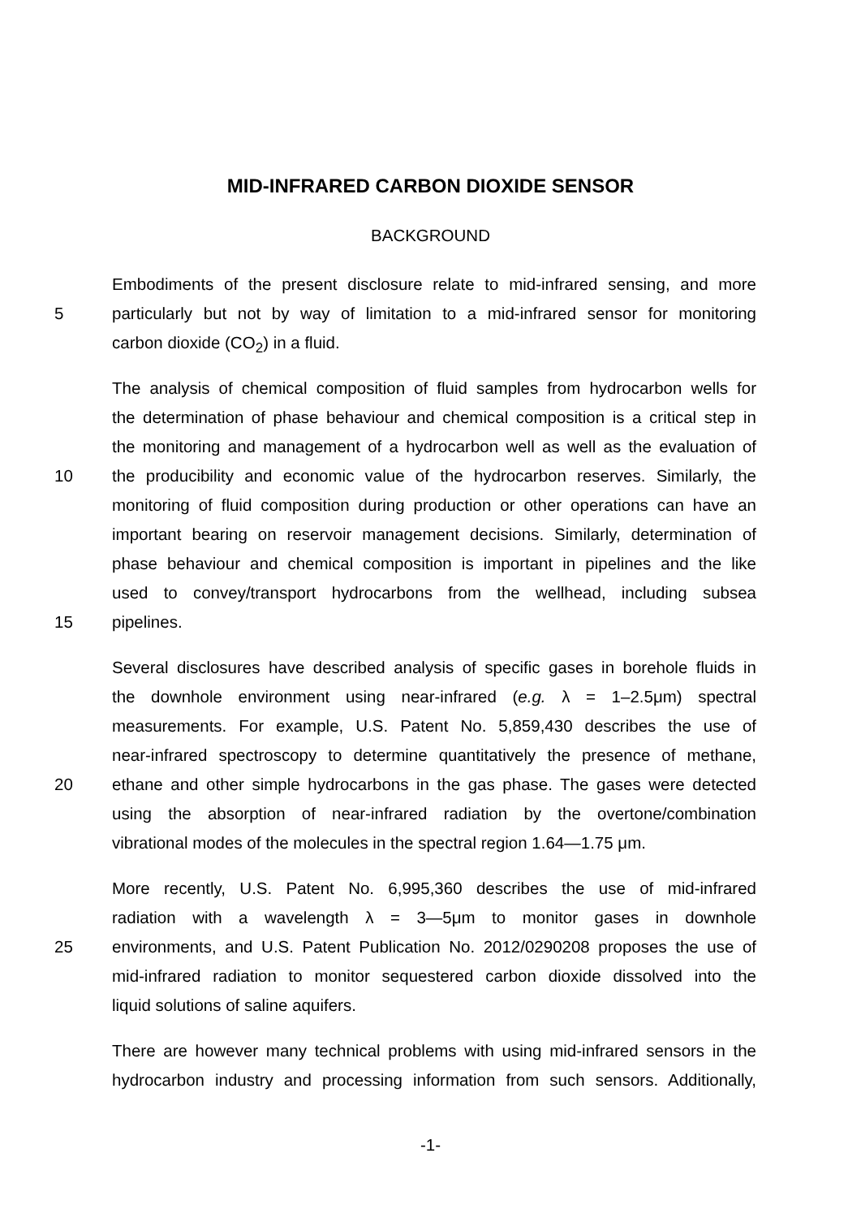MID-INFRARED CARBON DIOXIDE SENSOR
BACKGROUND
Embodiments of the present disclosure relate to mid-infrared sensing, and more
5
particularly but not by way of limitation to a mid-infrared sensor for monitoring
carbon dioxide (CO<sub>2</sub>) in a fluid.
The analysis of chemical composition of fluid samples from hydrocarbon wells for
the determination of phase behaviour and chemical composition is a critical step in
the monitoring and management of a hydrocarbon well as well as the evaluation of
10
the producibility and economic value of the hydrocarbon reserves. Similarly, the
monitoring of fluid composition during production or other operations can have an
important bearing on reservoir management decisions. Similarly, determination of
phase behaviour and chemical composition is important in pipelines and the like
used to convey/transport hydrocarbons from the wellhead, including subsea
15
pipelines.
Several disclosures have described analysis of specific gases in borehole fluids in
the downhole environment using near-infrared (e.g. λ = 1–2.5μm) spectral
measurements. For example, U.S. Patent No. 5,859,430 describes the use of
near-infrared spectroscopy to determine quantitatively the presence of methane,
20
ethane and other simple hydrocarbons in the gas phase. The gases were detected
using the absorption of near-infrared radiation by the overtone/combination
vibrational modes of the molecules in the spectral region 1.64—1.75 μm.
More recently, U.S. Patent No. 6,995,360 describes the use of mid-infrared
radiation with a wavelength λ = 3—5μm to monitor gases in downhole
25
environments, and U.S. Patent Publication No. 2012/0290208 proposes the use of
mid-infrared radiation to monitor sequestered carbon dioxide dissolved into the
liquid solutions of saline aquifers.
There are however many technical problems with using mid-infrared sensors in the
hydrocarbon industry and processing information from such sensors. Additionally,
-1-